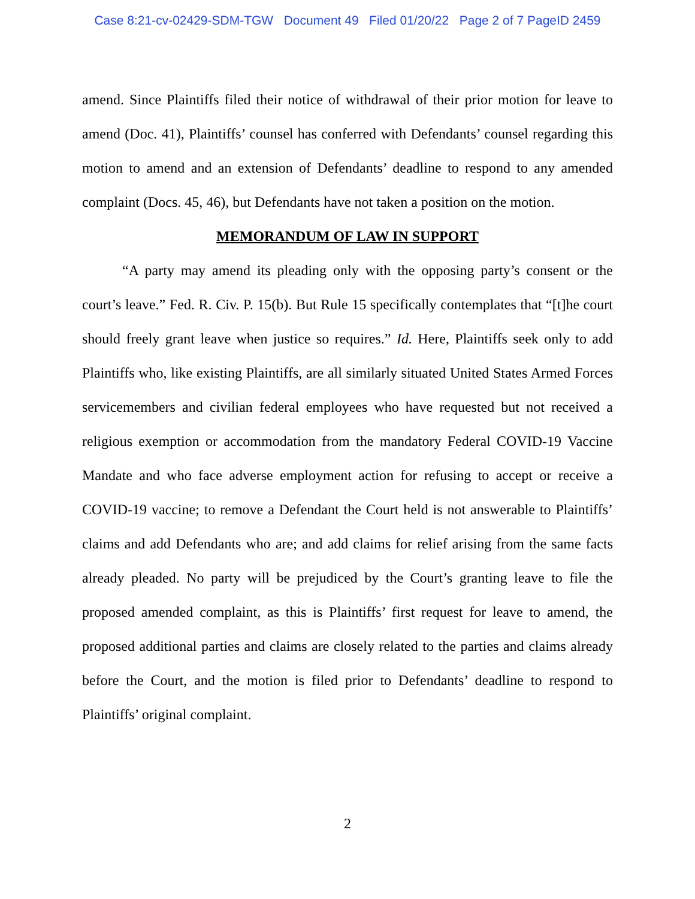Case 8:21-cv-02429-SDM-TGW Document 49 Filed 01/20/22 Page 2 of 7 PageID 2459
amend. Since Plaintiffs filed their notice of withdrawal of their prior motion for leave to amend (Doc. 41), Plaintiffs’ counsel has conferred with Defendants’ counsel regarding this motion to amend and an extension of Defendants’ deadline to respond to any amended complaint (Docs. 45, 46), but Defendants have not taken a position on the motion.
MEMORANDUM OF LAW IN SUPPORT
“A party may amend its pleading only with the opposing party’s consent or the court’s leave.” Fed. R. Civ. P. 15(b). But Rule 15 specifically contemplates that “[t]he court should freely grant leave when justice so requires.” Id. Here, Plaintiffs seek only to add Plaintiffs who, like existing Plaintiffs, are all similarly situated United States Armed Forces servicemembers and civilian federal employees who have requested but not received a religious exemption or accommodation from the mandatory Federal COVID-19 Vaccine Mandate and who face adverse employment action for refusing to accept or receive a COVID-19 vaccine; to remove a Defendant the Court held is not answerable to Plaintiffs’ claims and add Defendants who are; and add claims for relief arising from the same facts already pleaded. No party will be prejudiced by the Court’s granting leave to file the proposed amended complaint, as this is Plaintiffs’ first request for leave to amend, the proposed additional parties and claims are closely related to the parties and claims already before the Court, and the motion is filed prior to Defendants’ deadline to respond to Plaintiffs’ original complaint.
2